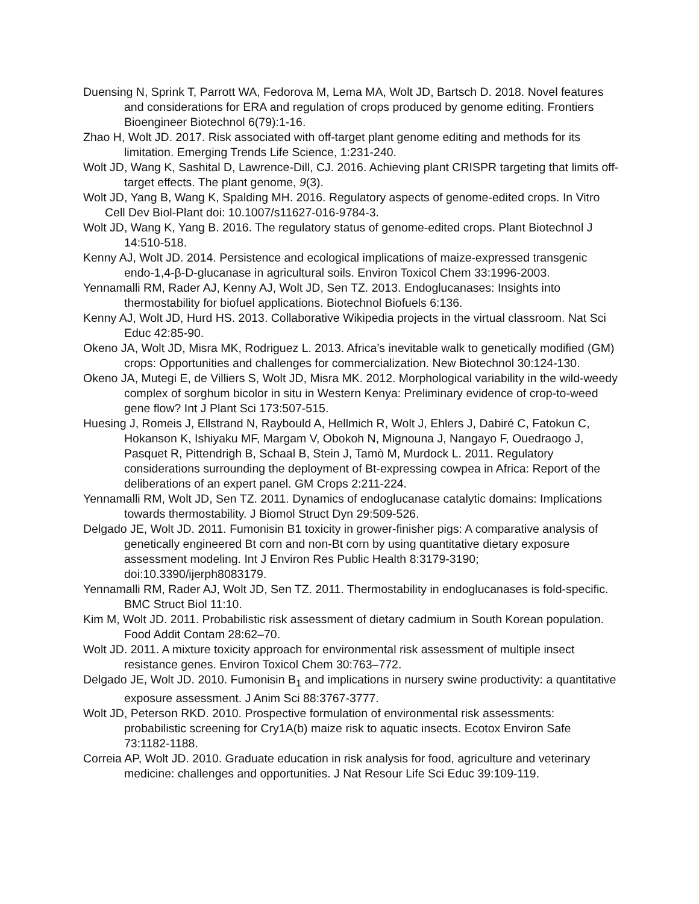Duensing N, Sprink T, Parrott WA, Fedorova M, Lema MA, Wolt JD, Bartsch D. 2018. Novel features and considerations for ERA and regulation of crops produced by genome editing. Frontiers Bioengineer Biotechnol 6(79):1-16.
Zhao H, Wolt JD. 2017. Risk associated with off-target plant genome editing and methods for its limitation. Emerging Trends Life Science, 1:231-240.
Wolt JD, Wang K, Sashital D, Lawrence-Dill, CJ. 2016. Achieving plant CRISPR targeting that limits off-target effects. The plant genome, 9(3).
Wolt JD, Yang B, Wang K, Spalding MH. 2016. Regulatory aspects of genome-edited crops. In Vitro Cell Dev Biol-Plant doi: 10.1007/s11627-016-9784-3.
Wolt JD, Wang K, Yang B. 2016. The regulatory status of genome-edited crops. Plant Biotechnol J 14:510-518.
Kenny AJ, Wolt JD. 2014. Persistence and ecological implications of maize-expressed transgenic endo-1,4-β-D-glucanase in agricultural soils. Environ Toxicol Chem 33:1996-2003.
Yennamalli RM, Rader AJ, Kenny AJ, Wolt JD, Sen TZ. 2013. Endoglucanases: Insights into thermostability for biofuel applications. Biotechnol Biofuels 6:136.
Kenny AJ, Wolt JD, Hurd HS. 2013. Collaborative Wikipedia projects in the virtual classroom. Nat Sci Educ 42:85-90.
Okeno JA, Wolt JD, Misra MK, Rodriguez L. 2013. Africa’s inevitable walk to genetically modified (GM) crops: Opportunities and challenges for commercialization. New Biotechnol 30:124-130.
Okeno JA, Mutegi E, de Villiers S, Wolt JD, Misra MK. 2012. Morphological variability in the wild-weedy complex of sorghum bicolor in situ in Western Kenya: Preliminary evidence of crop-to-weed gene flow? Int J Plant Sci 173:507-515.
Huesing J, Romeis J, Ellstrand N, Raybould A, Hellmich R, Wolt J, Ehlers J, Dabiré C, Fatokun C, Hokanson K, Ishiyaku MF, Margam V, Obokoh N, Mignouna J, Nangayo F, Ouedraogo J, Pasquet R, Pittendrigh B, Schaal B, Stein J, Tamò M, Murdock L. 2011. Regulatory considerations surrounding the deployment of Bt-expressing cowpea in Africa: Report of the deliberations of an expert panel. GM Crops 2:211-224.
Yennamalli RM, Wolt JD, Sen TZ. 2011. Dynamics of endoglucanase catalytic domains: Implications towards thermostability. J Biomol Struct Dyn 29:509-526.
Delgado JE, Wolt JD. 2011. Fumonisin B1 toxicity in grower-finisher pigs: A comparative analysis of genetically engineered Bt corn and non-Bt corn by using quantitative dietary exposure assessment modeling. Int J Environ Res Public Health 8:3179-3190; doi:10.3390/ijerph8083179.
Yennamalli RM, Rader AJ, Wolt JD, Sen TZ. 2011. Thermostability in endoglucanases is fold-specific. BMC Struct Biol 11:10.
Kim M, Wolt JD. 2011. Probabilistic risk assessment of dietary cadmium in South Korean population. Food Addit Contam 28:62–70.
Wolt JD. 2011. A mixture toxicity approach for environmental risk assessment of multiple insect resistance genes. Environ Toxicol Chem 30:763–772.
Delgado JE, Wolt JD. 2010. Fumonisin B<sub>1</sub> and implications in nursery swine productivity: a quantitative exposure assessment. J Anim Sci 88:3767-3777.
Wolt JD, Peterson RKD. 2010. Prospective formulation of environmental risk assessments: probabilistic screening for Cry1A(b) maize risk to aquatic insects. Ecotox Environ Safe 73:1182-1188.
Correia AP, Wolt JD. 2010. Graduate education in risk analysis for food, agriculture and veterinary medicine: challenges and opportunities. J Nat Resour Life Sci Educ 39:109-119.